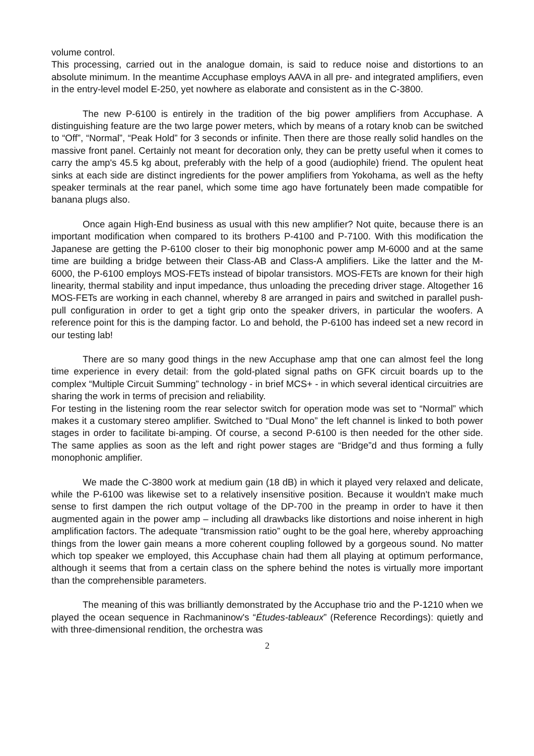volume control.
This processing, carried out in the analogue domain, is said to reduce noise and distortions to an absolute minimum. In the meantime Accuphase employs AAVA in all pre- and integrated amplifiers, even in the entry-level model E-250, yet nowhere as elaborate and consistent as in the C-3800.
The new P-6100 is entirely in the tradition of the big power amplifiers from Accuphase. A distinguishing feature are the two large power meters, which by means of a rotary knob can be switched to “Off”, “Normal”, “Peak Hold” for 3 seconds or infinite. Then there are those really solid handles on the massive front panel. Certainly not meant for decoration only, they can be pretty useful when it comes to carry the amp's 45.5 kg about, preferably with the help of a good (audiophile) friend. The opulent heat sinks at each side are distinct ingredients for the power amplifiers from Yokohama, as well as the hefty speaker terminals at the rear panel, which some time ago have fortunately been made compatible for banana plugs also.
Once again High-End business as usual with this new amplifier? Not quite, because there is an important modification when compared to its brothers P-4100 and P-7100. With this modification the Japanese are getting the P-6100 closer to their big monophonic power amp M-6000 and at the same time are building a bridge between their Class-AB and Class-A amplifiers. Like the latter and the M-6000, the P-6100 employs MOS-FETs instead of bipolar transistors. MOS-FETs are known for their high linearity, thermal stability and input impedance, thus unloading the preceding driver stage. Altogether 16 MOS-FETs are working in each channel, whereby 8 are arranged in pairs and switched in parallel push-pull configuration in order to get a tight grip onto the speaker drivers, in particular the woofers. A reference point for this is the damping factor. Lo and behold, the P-6100 has indeed set a new record in our testing lab!
There are so many good things in the new Accuphase amp that one can almost feel the long time experience in every detail: from the gold-plated signal paths on GFK circuit boards up to the complex “Multiple Circuit Summing” technology - in brief MCS+ - in which several identical circuitries are sharing the work in terms of precision and reliability.
For testing in the listening room the rear selector switch for operation mode was set to “Normal” which makes it a customary stereo amplifier. Switched to “Dual Mono” the left channel is linked to both power stages in order to facilitate bi-amping. Of course, a second P-6100 is then needed for the other side. The same applies as soon as the left and right power stages are “Bridge”d and thus forming a fully monophonic amplifier.
We made the C-3800 work at medium gain (18 dB) in which it played very relaxed and delicate, while the P-6100 was likewise set to a relatively insensitive position. Because it wouldn't make much sense to first dampen the rich output voltage of the DP-700 in the preamp in order to have it then augmented again in the power amp – including all drawbacks like distortions and noise inherent in high amplification factors. The adequate “transmission ratio” ought to be the goal here, whereby approaching things from the lower gain means a more coherent coupling followed by a gorgeous sound. No matter which top speaker we employed, this Accuphase chain had them all playing at optimum performance, although it seems that from a certain class on the sphere behind the notes is virtually more important than the comprehensible parameters.
The meaning of this was brilliantly demonstrated by the Accuphase trio and the P-1210 when we played the ocean sequence in Rachmaninow's “Études-tableaux” (Reference Recordings): quietly and with three-dimensional rendition, the orchestra was
2